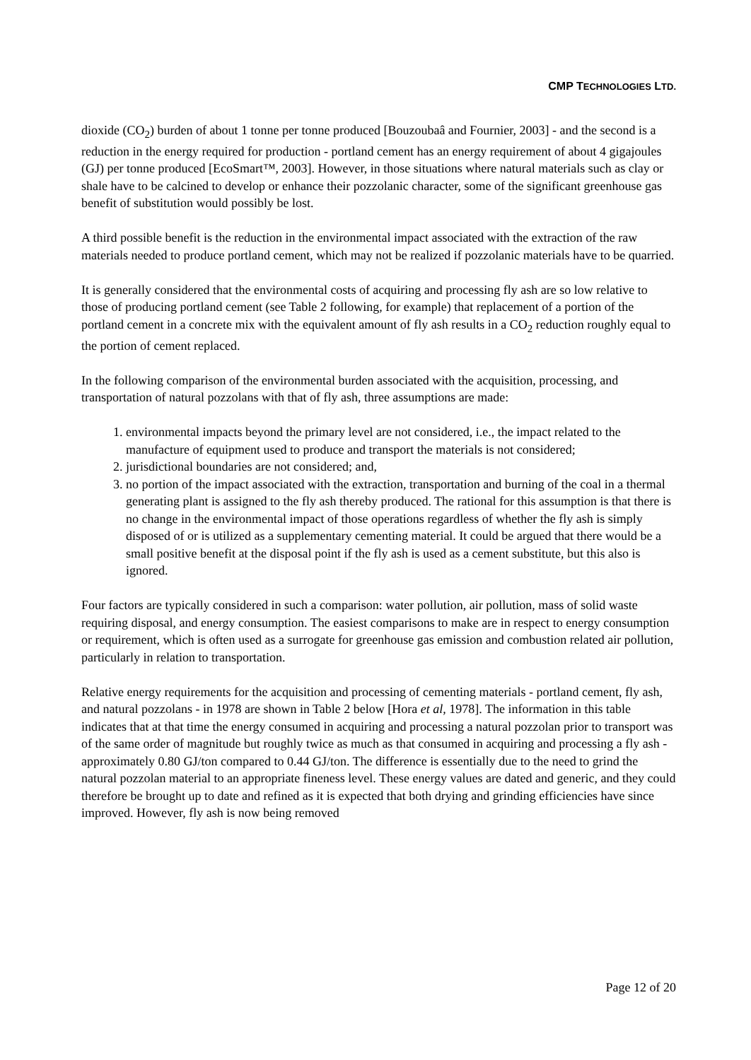CMP TECHNOLOGIES LTD.
dioxide (CO<sub>2</sub>) burden of about 1 tonne per tonne produced [Bouzoubaâ and Fournier, 2003] - and the second is a reduction in the energy required for production - portland cement has an energy requirement of about 4 gigajoules (GJ) per tonne produced [EcoSmart™, 2003]. However, in those situations where natural materials such as clay or shale have to be calcined to develop or enhance their pozzolanic character, some of the significant greenhouse gas benefit of substitution would possibly be lost.
A third possible benefit is the reduction in the environmental impact associated with the extraction of the raw materials needed to produce portland cement, which may not be realized if pozzolanic materials have to be quarried.
It is generally considered that the environmental costs of acquiring and processing fly ash are so low relative to those of producing portland cement (see Table 2 following, for example) that replacement of a portion of the portland cement in a concrete mix with the equivalent amount of fly ash results in a CO<sub>2</sub> reduction roughly equal to the portion of cement replaced.
In the following comparison of the environmental burden associated with the acquisition, processing, and transportation of natural pozzolans with that of fly ash, three assumptions are made:
1. environmental impacts beyond the primary level are not considered, i.e., the impact related to the manufacture of equipment used to produce and transport the materials is not considered;
2. jurisdictional boundaries are not considered; and,
3. no portion of the impact associated with the extraction, transportation and burning of the coal in a thermal generating plant is assigned to the fly ash thereby produced. The rational for this assumption is that there is no change in the environmental impact of those operations regardless of whether the fly ash is simply disposed of or is utilized as a supplementary cementing material. It could be argued that there would be a small positive benefit at the disposal point if the fly ash is used as a cement substitute, but this also is ignored.
Four factors are typically considered in such a comparison: water pollution, air pollution, mass of solid waste requiring disposal, and energy consumption. The easiest comparisons to make are in respect to energy consumption or requirement, which is often used as a surrogate for greenhouse gas emission and combustion related air pollution, particularly in relation to transportation.
Relative energy requirements for the acquisition and processing of cementing materials - portland cement, fly ash, and natural pozzolans - in 1978 are shown in Table 2 below [Hora et al, 1978]. The information in this table indicates that at that time the energy consumed in acquiring and processing a natural pozzolan prior to transport was of the same order of magnitude but roughly twice as much as that consumed in acquiring and processing a fly ash - approximately 0.80 GJ/ton compared to 0.44 GJ/ton. The difference is essentially due to the need to grind the natural pozzolan material to an appropriate fineness level. These energy values are dated and generic, and they could therefore be brought up to date and refined as it is expected that both drying and grinding efficiencies have since improved. However, fly ash is now being removed
Page 12 of 20